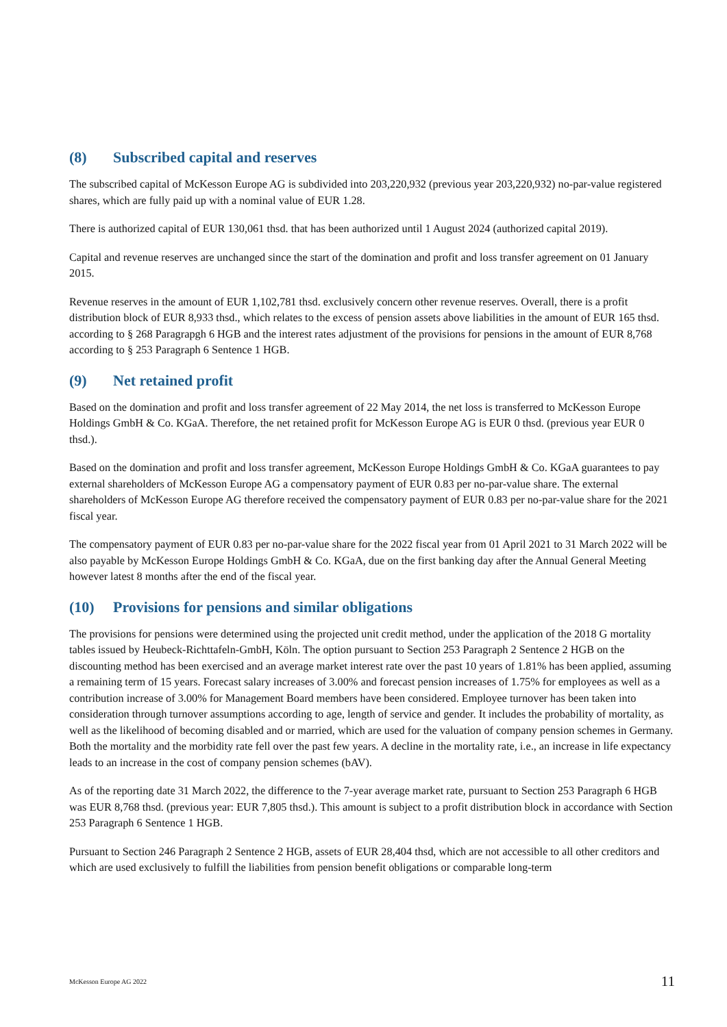(8) Subscribed capital and reserves
The subscribed capital of McKesson Europe AG is subdivided into 203,220,932 (previous year 203,220,932) no-par-value registered shares, which are fully paid up with a nominal value of EUR 1.28.
There is authorized capital of EUR 130,061 thsd. that has been authorized until 1 August 2024 (authorized capital 2019).
Capital and revenue reserves are unchanged since the start of the domination and profit and loss transfer agreement on 01 January 2015.
Revenue reserves in the amount of EUR 1,102,781 thsd. exclusively concern other revenue reserves. Overall, there is a profit distribution block of EUR 8,933 thsd., which relates to the excess of pension assets above liabilities in the amount of EUR 165 thsd. according to § 268 Paragrapgh 6 HGB and the interest rates adjustment of the provisions for pensions in the amount of EUR 8,768 according to § 253 Paragraph 6 Sentence 1 HGB.
(9) Net retained profit
Based on the domination and profit and loss transfer agreement of 22 May 2014, the net loss is transferred to McKesson Europe Holdings GmbH & Co. KGaA. Therefore, the net retained profit for McKesson Europe AG is EUR 0 thsd. (previous year EUR 0 thsd.).
Based on the domination and profit and loss transfer agreement, McKesson Europe Holdings GmbH & Co. KGaA guarantees to pay external shareholders of McKesson Europe AG a compensatory payment of EUR 0.83 per no-par-value share. The external shareholders of McKesson Europe AG therefore received the compensatory payment of EUR 0.83 per no-par-value share for the 2021 fiscal year.
The compensatory payment of EUR 0.83 per no-par-value share for the 2022 fiscal year from 01 April 2021 to 31 March 2022 will be also payable by McKesson Europe Holdings GmbH & Co. KGaA, due on the first banking day after the Annual General Meeting however latest 8 months after the end of the fiscal year.
(10) Provisions for pensions and similar obligations
The provisions for pensions were determined using the projected unit credit method, under the application of the 2018 G mortality tables issued by Heubeck-Richttafeln-GmbH, Köln. The option pursuant to Section 253 Paragraph 2 Sentence 2 HGB on the discounting method has been exercised and an average market interest rate over the past 10 years of 1.81% has been applied, assuming a remaining term of 15 years. Forecast salary increases of 3.00% and forecast pension increases of 1.75% for employees as well as a contribution increase of 3.00% for Management Board members have been considered. Employee turnover has been taken into consideration through turnover assumptions according to age, length of service and gender. It includes the probability of mortality, as well as the likelihood of becoming disabled and or married, which are used for the valuation of company pension schemes in Germany. Both the mortality and the morbidity rate fell over the past few years. A decline in the mortality rate, i.e., an increase in life expectancy leads to an increase in the cost of company pension schemes (bAV).
As of the reporting date 31 March 2022, the difference to the 7-year average market rate, pursuant to Section 253 Paragraph 6 HGB was EUR 8,768 thsd. (previous year: EUR 7,805 thsd.). This amount is subject to a profit distribution block in accordance with Section 253 Paragraph 6 Sentence 1 HGB.
Pursuant to Section 246 Paragraph 2 Sentence 2 HGB, assets of EUR 28,404 thsd, which are not accessible to all other creditors and which are used exclusively to fulfill the liabilities from pension benefit obligations or comparable long-term
McKesson Europe AG 2022 11